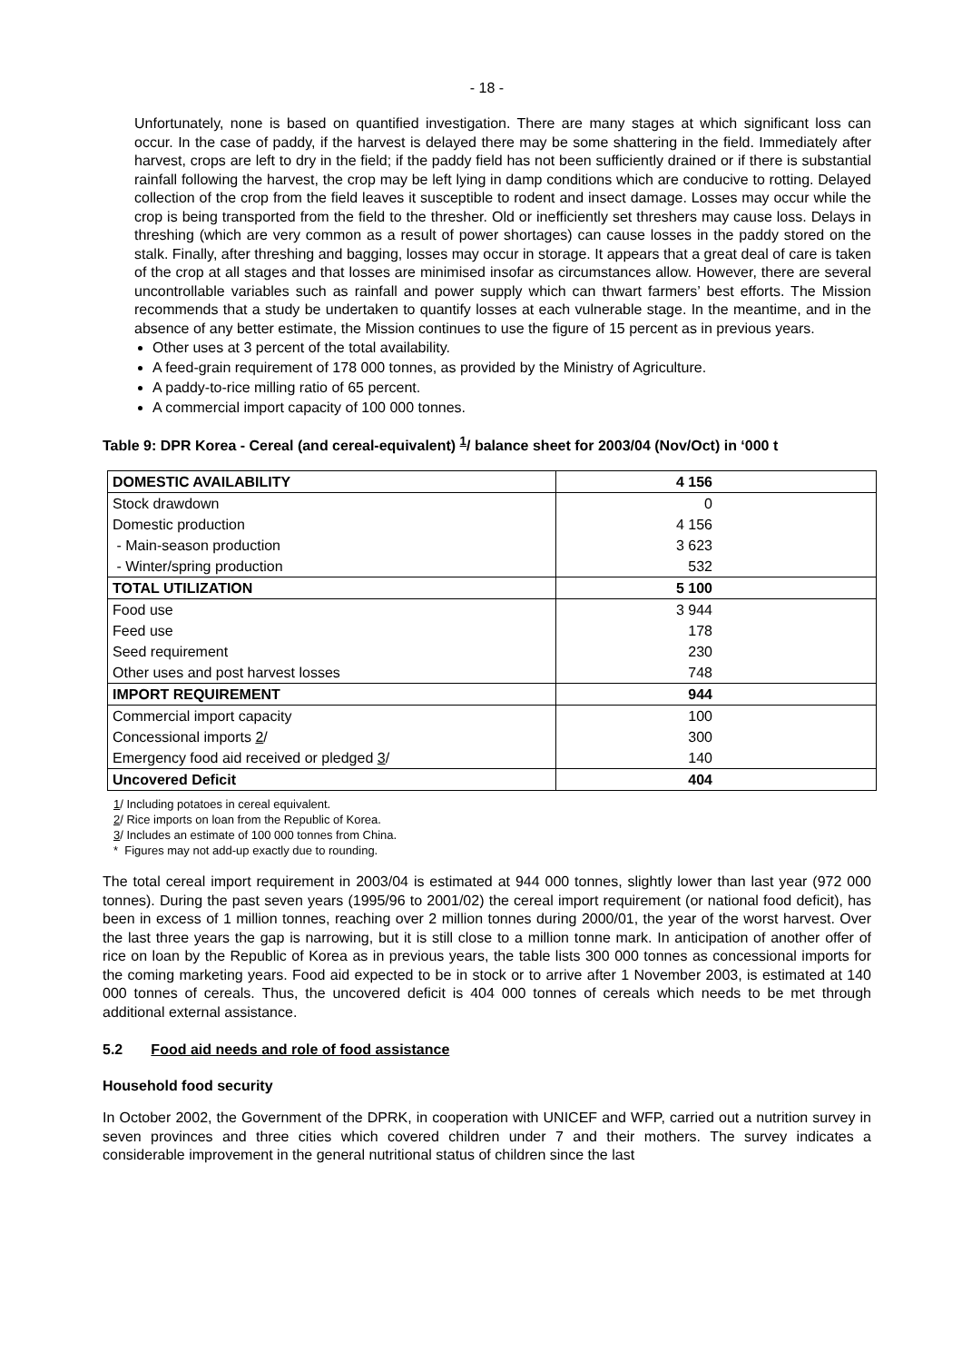- 18 -
Unfortunately, none is based on quantified investigation. There are many stages at which significant loss can occur. In the case of paddy, if the harvest is delayed there may be some shattering in the field. Immediately after harvest, crops are left to dry in the field; if the paddy field has not been sufficiently drained or if there is substantial rainfall following the harvest, the crop may be left lying in damp conditions which are conducive to rotting. Delayed collection of the crop from the field leaves it susceptible to rodent and insect damage. Losses may occur while the crop is being transported from the field to the thresher. Old or inefficiently set threshers may cause loss. Delays in threshing (which are very common as a result of power shortages) can cause losses in the paddy stored on the stalk. Finally, after threshing and bagging, losses may occur in storage. It appears that a great deal of care is taken of the crop at all stages and that losses are minimised insofar as circumstances allow. However, there are several uncontrollable variables such as rainfall and power supply which can thwart farmers’ best efforts. The Mission recommends that a study be undertaken to quantify losses at each vulnerable stage. In the meantime, and in the absence of any better estimate, the Mission continues to use the figure of 15 percent as in previous years.
Other uses at 3 percent of the total availability.
A feed-grain requirement of 178 000 tonnes, as provided by the Ministry of Agriculture.
A paddy-to-rice milling ratio of 65 percent.
A commercial import capacity of 100 000 tonnes.
Table 9: DPR Korea - Cereal (and cereal-equivalent) <sup>1</sup>/ balance sheet for 2003/04 (Nov/Oct) in ‘000 t
| DOMESTIC AVAILABILITY | 4 156 |
| Stock drawdown | 0 |
| Domestic production | 4 156 |
| - Main-season production | 3 623 |
| - Winter/spring production | 532 |
| TOTAL UTILIZATION | 5 100 |
| Food use | 3 944 |
| Feed use | 178 |
| Seed requirement | 230 |
| Other uses and post harvest losses | 748 |
| IMPORT REQUIREMENT | 944 |
| Commercial import capacity | 100 |
| Concessional imports 2 / | 300 |
| Emergency food aid received or pledged 3 / | 140 |
| Uncovered Deficit | 404 |
1/ Including potatoes in cereal equivalent.
2/ Rice imports on loan from the Republic of Korea.
3/ Includes an estimate of 100 000 tonnes from China.
* Figures may not add-up exactly due to rounding.
The total cereal import requirement in 2003/04 is estimated at 944 000 tonnes, slightly lower than last year (972 000 tonnes). During the past seven years (1995/96 to 2001/02) the cereal import requirement (or national food deficit), has been in excess of 1 million tonnes, reaching over 2 million tonnes during 2000/01, the year of the worst harvest. Over the last three years the gap is narrowing, but it is still close to a million tonne mark. In anticipation of another offer of rice on loan by the Republic of Korea as in previous years, the table lists 300 000 tonnes as concessional imports for the coming marketing years. Food aid expected to be in stock or to arrive after 1 November 2003, is estimated at 140 000 tonnes of cereals. Thus, the uncovered deficit is 404 000 tonnes of cereals which needs to be met through additional external assistance.
5.2 Food aid needs and role of food assistance
Household food security
In October 2002, the Government of the DPRK, in cooperation with UNICEF and WFP, carried out a nutrition survey in seven provinces and three cities which covered children under 7 and their mothers. The survey indicates a considerable improvement in the general nutritional status of children since the last